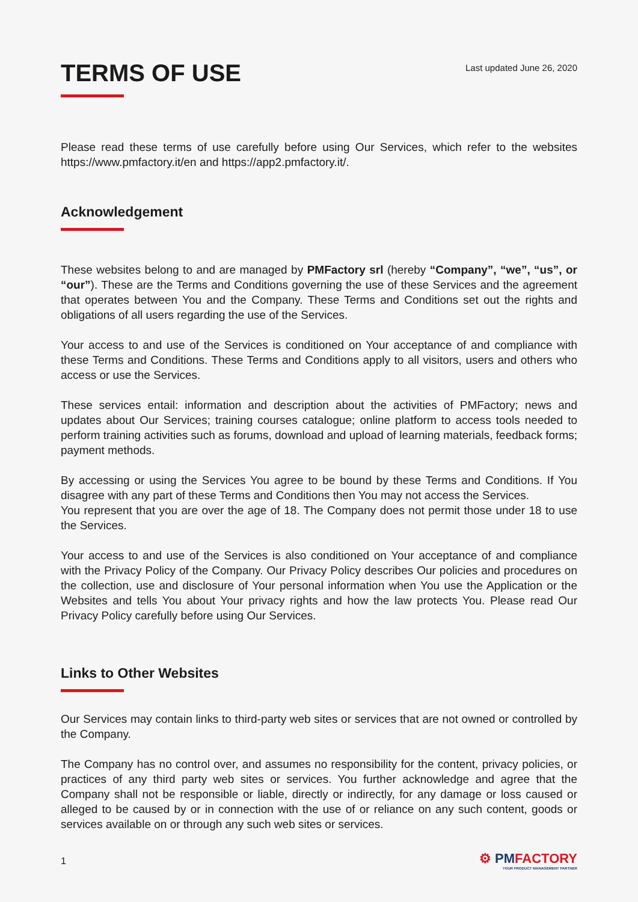TERMS OF USE
Last updated June 26, 2020
Please read these terms of use carefully before using Our Services, which refer to the websites https://www.pmfactory.it/en and https://app2.pmfactory.it/.
Acknowledgement
These websites belong to and are managed by PMFactory srl (hereby “Company”, “we”, “us”, or “our”). These are the Terms and Conditions governing the use of these Services and the agreement that operates between You and the Company. These Terms and Conditions set out the rights and obligations of all users regarding the use of the Services.
Your access to and use of the Services is conditioned on Your acceptance of and compliance with these Terms and Conditions. These Terms and Conditions apply to all visitors, users and others who access or use the Services.
These services entail: information and description about the activities of PMFactory; news and updates about Our Services; training courses catalogue; online platform to access tools needed to perform training activities such as forums, download and upload of learning materials, feedback forms; payment methods.
By accessing or using the Services You agree to be bound by these Terms and Conditions. If You disagree with any part of these Terms and Conditions then You may not access the Services.
You represent that you are over the age of 18. The Company does not permit those under 18 to use the Services.
Your access to and use of the Services is also conditioned on Your acceptance of and compliance with the Privacy Policy of the Company. Our Privacy Policy describes Our policies and procedures on the collection, use and disclosure of Your personal information when You use the Application or the Websites and tells You about Your privacy rights and how the law protects You. Please read Our Privacy Policy carefully before using Our Services.
Links to Other Websites
Our Services may contain links to third-party web sites or services that are not owned or controlled by the Company.
The Company has no control over, and assumes no responsibility for the content, privacy policies, or practices of any third party web sites or services. You further acknowledge and agree that the Company shall not be responsible or liable, directly or indirectly, for any damage or loss caused or alleged to be caused by or in connection with the use of or reliance on any such content, goods or services available on or through any such web sites or services.
1
⚙ PMFACTORY
YOUR PRODUCT MANAGEMENT PARTNER